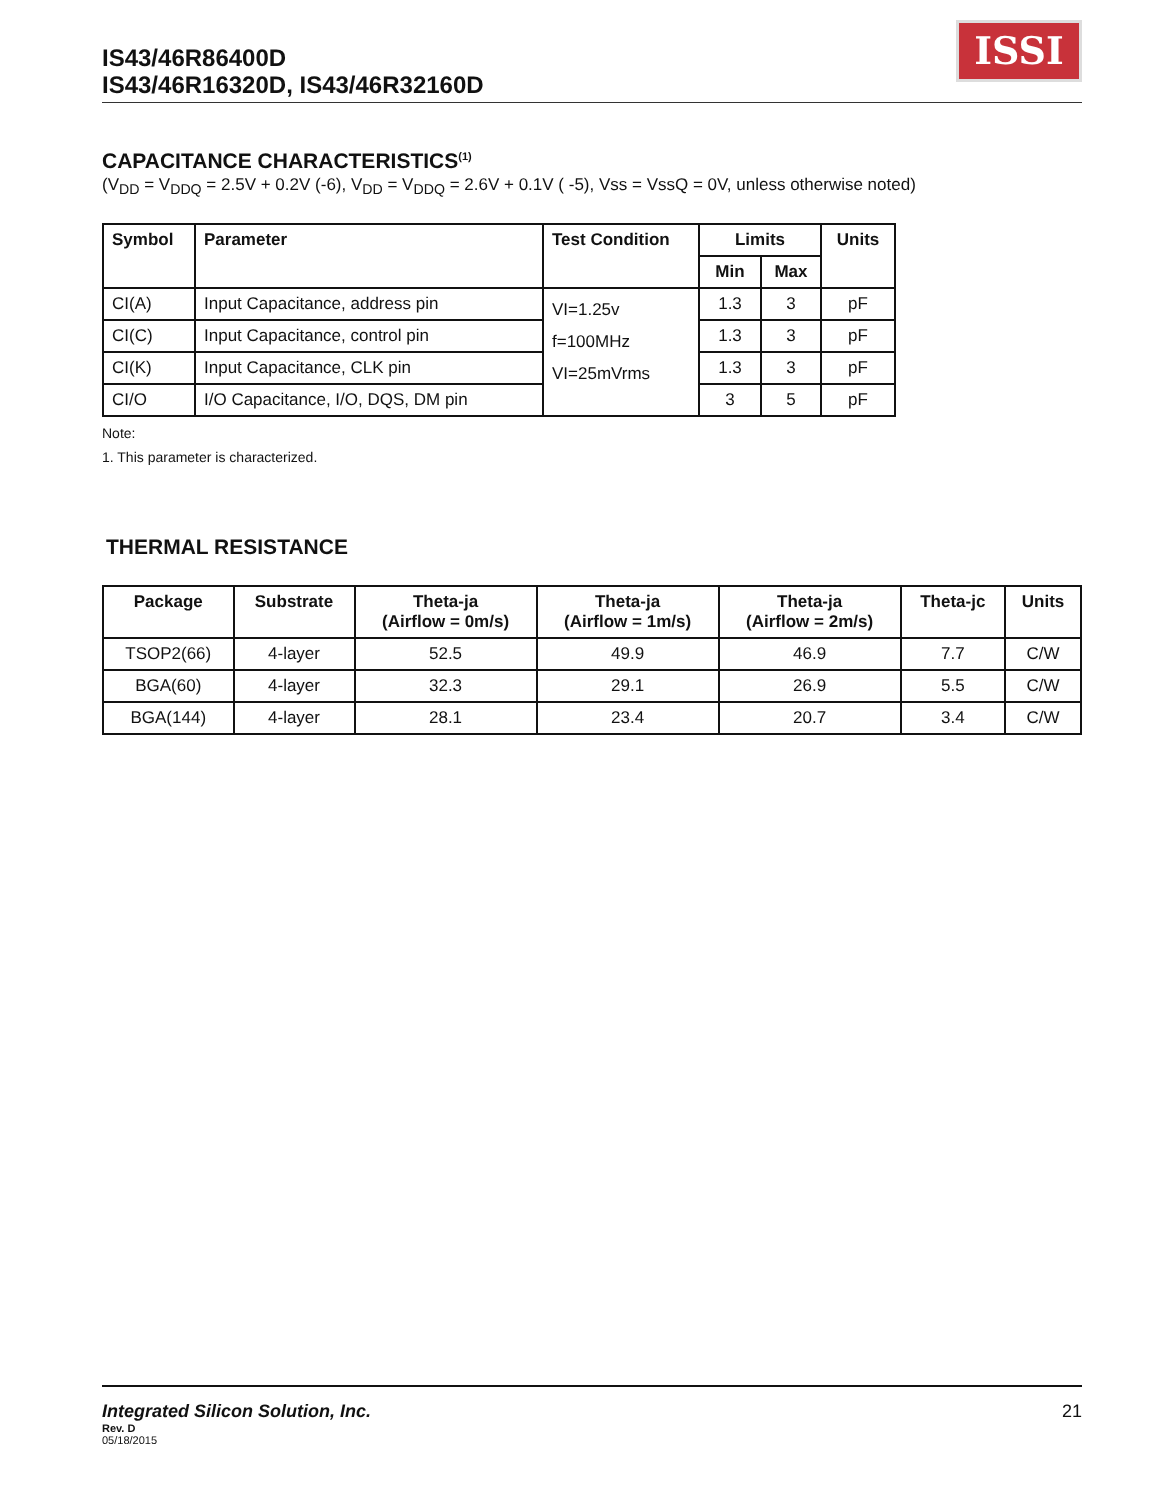IS43/46R86400D
IS43/46R16320D, IS43/46R32160D
ISSI
CAPACITANCE CHARACTERISTICS<sup>(1)</sup>
(V<sub>DD</sub> = V<sub>DDQ</sub> = 2.5V + 0.2V (-6), V<sub>DD</sub> = V<sub>DDQ</sub> = 2.6V + 0.1V ( -5), Vss = VssQ = 0V, unless otherwise noted)
| Symbol | Parameter | Test Condition | Limits | | Units |
| --- | --- | --- | --- | --- | --- |
| | | | Min | Max | |
| CI(A) | Input Capacitance, address pin | VI=1.25v f=100MHz VI=25mVrms | 1.3 | 3 | pF |
| CI(C) | Input Capacitance, control pin | | 1.3 | 3 | pF |
| CI(K) | Input Capacitance, CLK pin | | 1.3 | 3 | pF |
| CI/O | I/O Capacitance, I/O, DQS, DM pin | | 3 | 5 | pF |
Note:
1. This parameter is characterized.
THERMAL RESISTANCE
| Package | Substrate | Theta-ja (Airflow = 0m/s) | Theta-ja (Airflow = 1m/s) | Theta-ja (Airflow = 2m/s) | Theta-jc | Units |
| --- | --- | --- | --- | --- | --- | --- |
| TSOP2(66) | 4-layer | 52.5 | 49.9 | 46.9 | 7.7 | C/W |
| BGA(60) | 4-layer | 32.3 | 29.1 | 26.9 | 5.5 | C/W |
| BGA(144) | 4-layer | 28.1 | 23.4 | 20.7 | 3.4 | C/W |
Integrated Silicon Solution, Inc. 21
Rev. D
05/18/2015